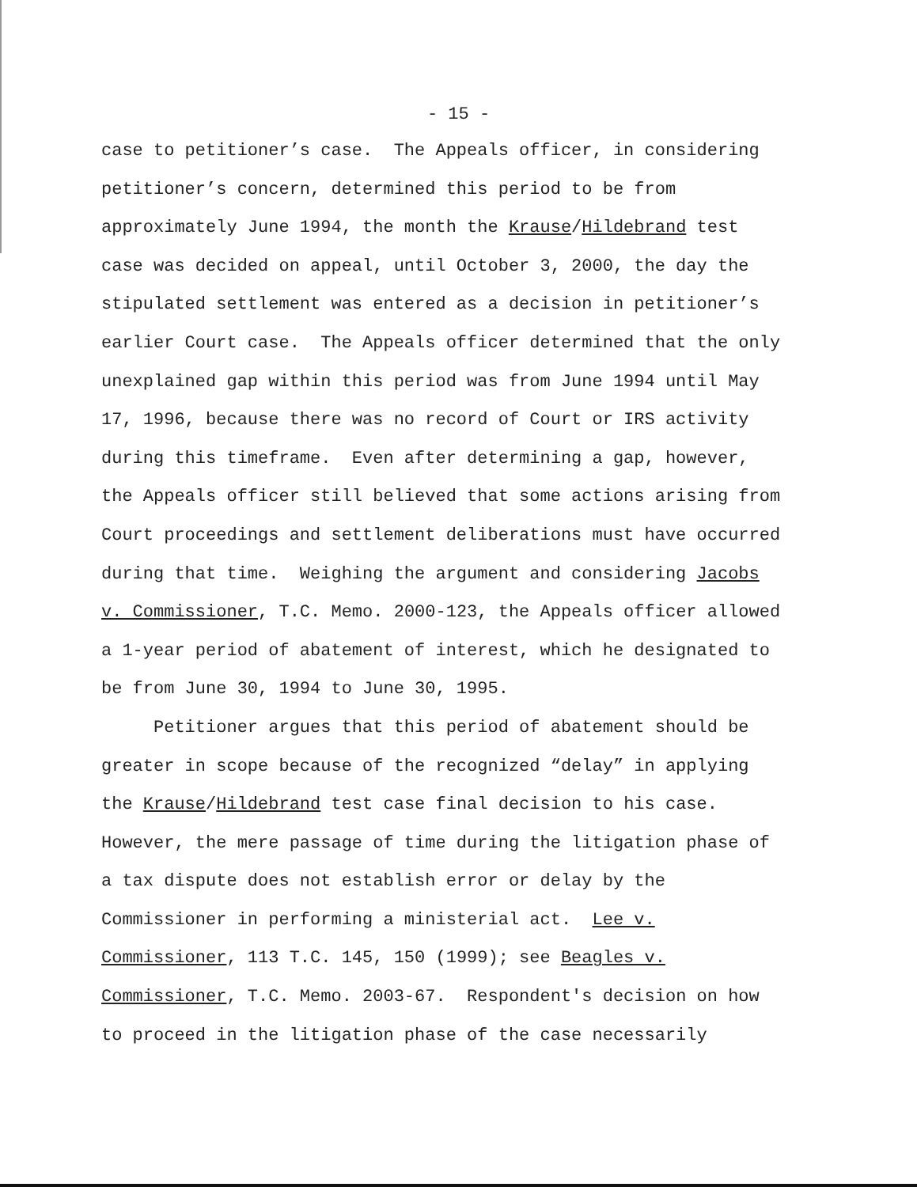- 15 -
case to petitioner’s case. The Appeals officer, in considering petitioner’s concern, determined this period to be from approximately June 1994, the month the Krause/Hildebrand test case was decided on appeal, until October 3, 2000, the day the stipulated settlement was entered as a decision in petitioner’s earlier Court case. The Appeals officer determined that the only unexplained gap within this period was from June 1994 until May 17, 1996, because there was no record of Court or IRS activity during this timeframe. Even after determining a gap, however, the Appeals officer still believed that some actions arising from Court proceedings and settlement deliberations must have occurred during that time. Weighing the argument and considering Jacobs v. Commissioner, T.C. Memo. 2000-123, the Appeals officer allowed a 1-year period of abatement of interest, which he designated to be from June 30, 1994 to June 30, 1995.
Petitioner argues that this period of abatement should be greater in scope because of the recognized “delay” in applying the Krause/Hildebrand test case final decision to his case. However, the mere passage of time during the litigation phase of a tax dispute does not establish error or delay by the Commissioner in performing a ministerial act. Lee v. Commissioner, 113 T.C. 145, 150 (1999); see Beagles v. Commissioner, T.C. Memo. 2003-67. Respondent's decision on how to proceed in the litigation phase of the case necessarily